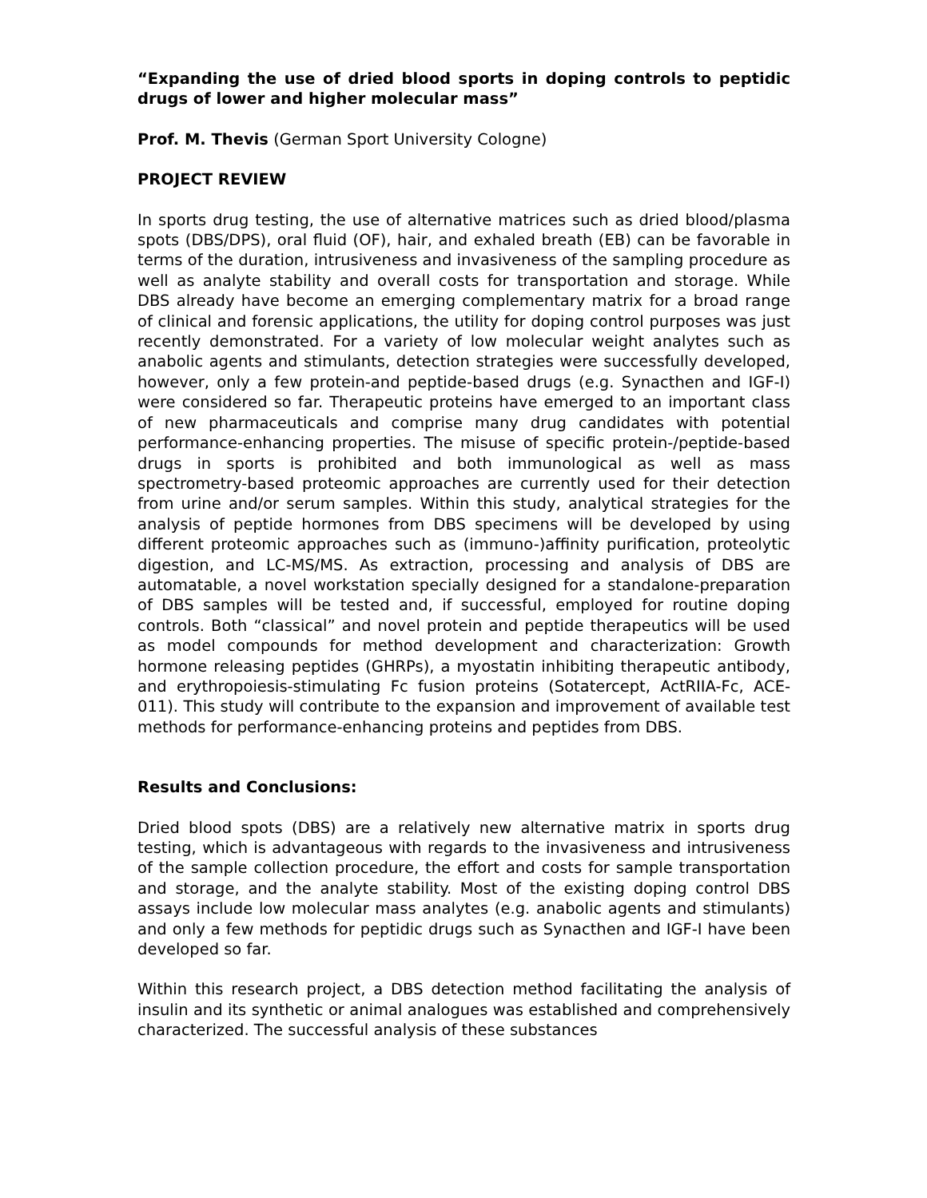“Expanding the use of dried blood sports in doping controls to peptidic drugs of lower and higher molecular mass”
Prof. M. Thevis (German Sport University Cologne)
PROJECT REVIEW
In sports drug testing, the use of alternative matrices such as dried blood/plasma spots (DBS/DPS), oral fluid (OF), hair, and exhaled breath (EB) can be favorable in terms of the duration, intrusiveness and invasiveness of the sampling procedure as well as analyte stability and overall costs for transportation and storage. While DBS already have become an emerging complementary matrix for a broad range of clinical and forensic applications, the utility for doping control purposes was just recently demonstrated. For a variety of low molecular weight analytes such as anabolic agents and stimulants, detection strategies were successfully developed, however, only a few protein-and peptide-based drugs (e.g. Synacthen and IGF-I) were considered so far. Therapeutic proteins have emerged to an important class of new pharmaceuticals and comprise many drug candidates with potential performance-enhancing properties. The misuse of specific protein-/peptide-based drugs in sports is prohibited and both immunological as well as mass spectrometry-based proteomic approaches are currently used for their detection from urine and/or serum samples. Within this study, analytical strategies for the analysis of peptide hormones from DBS specimens will be developed by using different proteomic approaches such as (immuno-)affinity purification, proteolytic digestion, and LC-MS/MS. As extraction, processing and analysis of DBS are automatable, a novel workstation specially designed for a standalone-preparation of DBS samples will be tested and, if successful, employed for routine doping controls. Both “classical” and novel protein and peptide therapeutics will be used as model compounds for method development and characterization: Growth hormone releasing peptides (GHRPs), a myostatin inhibiting therapeutic antibody, and erythropoiesis-stimulating Fc fusion proteins (Sotatercept, ActRIIA-Fc, ACE-011). This study will contribute to the expansion and improvement of available test methods for performance-enhancing proteins and peptides from DBS.
Results and Conclusions:
Dried blood spots (DBS) are a relatively new alternative matrix in sports drug testing, which is advantageous with regards to the invasiveness and intrusiveness of the sample collection procedure, the effort and costs for sample transportation and storage, and the analyte stability. Most of the existing doping control DBS assays include low molecular mass analytes (e.g. anabolic agents and stimulants) and only a few methods for peptidic drugs such as Synacthen and IGF-I have been developed so far.
Within this research project, a DBS detection method facilitating the analysis of insulin and its synthetic or animal analogues was established and comprehensively characterized. The successful analysis of these substances